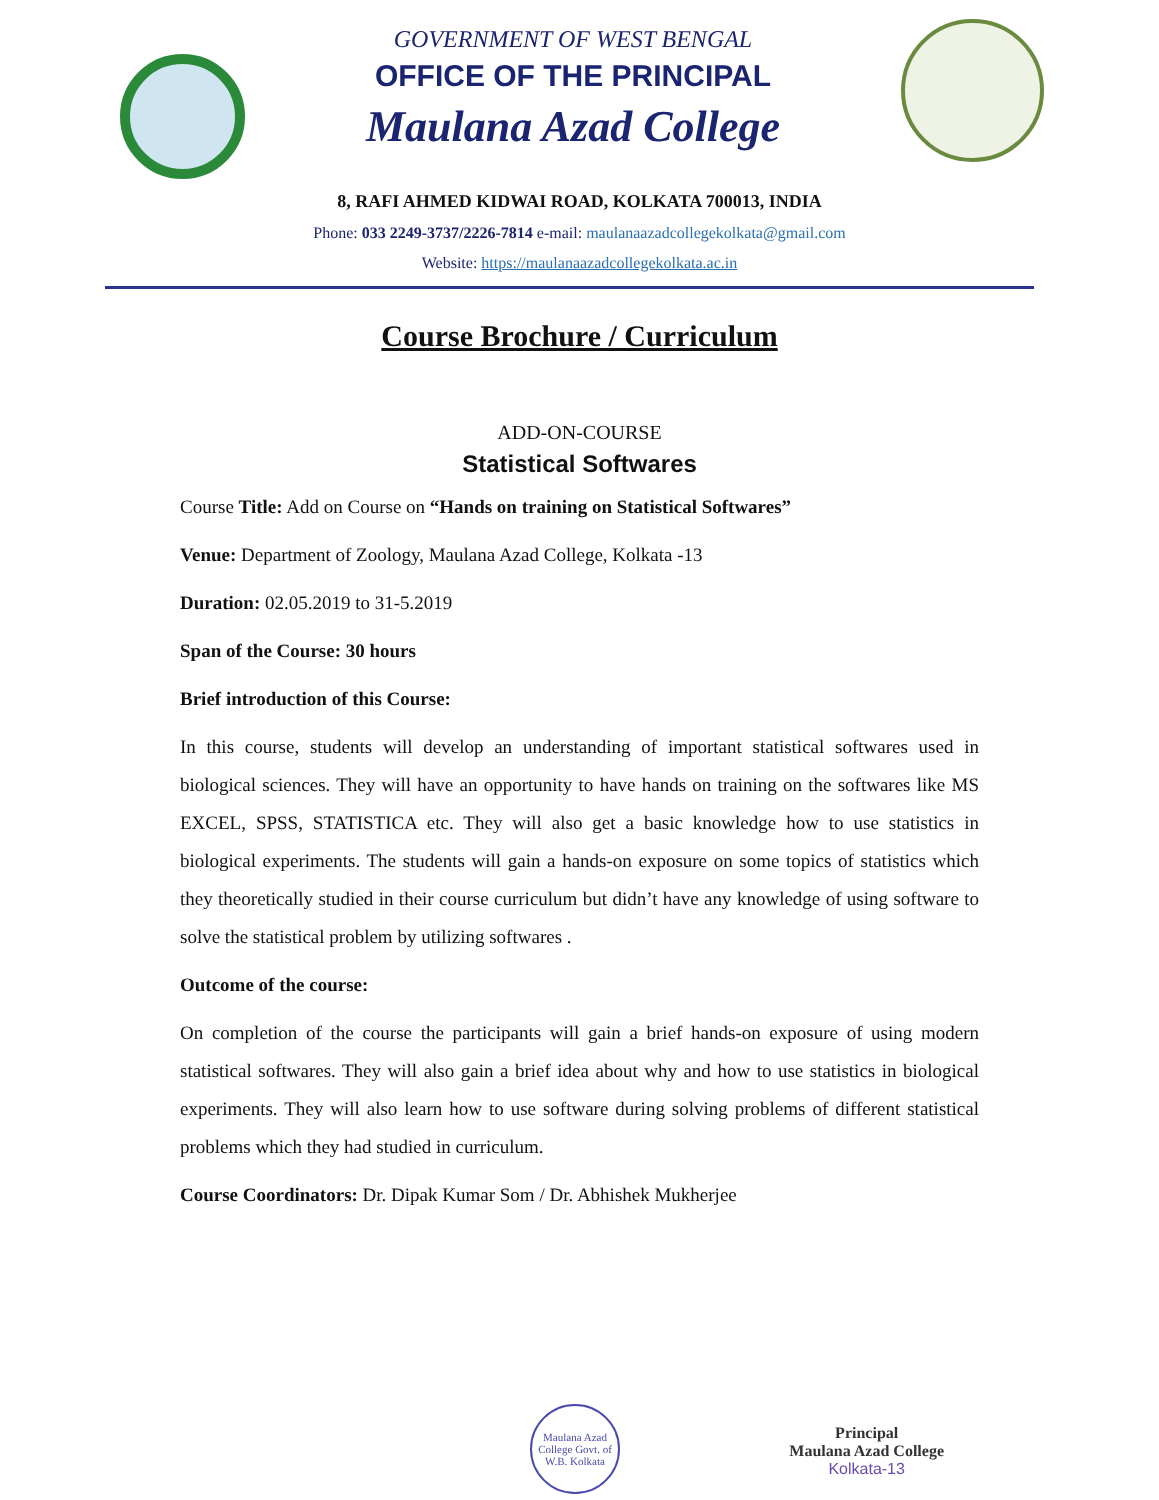GOVERNMENT OF WEST BENGAL
OFFICE OF THE PRINCIPAL
Maulana Azad College
8, RAFI AHMED KIDWAI ROAD, KOLKATA 700013, INDIA
Phone: 033 2249-3737/2226-7814 e-mail: maulanaazadcollegekolkata@gmail.com
Website: https://maulanaazadcollegekolkata.ac.in
Course Brochure / Curriculum
ADD-ON-COURSE
Statistical Softwares
Course Title: Add on Course on “Hands on training on Statistical Softwares”
Venue: Department of Zoology, Maulana Azad College, Kolkata -13
Duration: 02.05.2019 to 31-5.2019
Span of the Course: 30 hours
Brief introduction of this Course:
In this course, students will develop an understanding of important statistical softwares used in biological sciences. They will have an opportunity to have hands on training on the softwares like MS EXCEL, SPSS, STATISTICA etc. They will also get a basic knowledge how to use statistics in biological experiments. The students will gain a hands-on exposure on some topics of statistics which they theoretically studied in their course curriculum but didn’t have any knowledge of using software to solve the statistical problem by utilizing softwares .
Outcome of the course:
On completion of the course the participants will gain a brief hands-on exposure of using modern statistical softwares. They will also gain a brief idea about why and how to use statistics in biological experiments. They will also learn how to use software during solving problems of different statistical problems which they had studied in curriculum.
Course Coordinators: Dr. Dipak Kumar Som / Dr. Abhishek Mukherjee
Maulana Azad College Govt. of W.B. Kolkata
Principal
Maulana Azad College
Kolkata-13